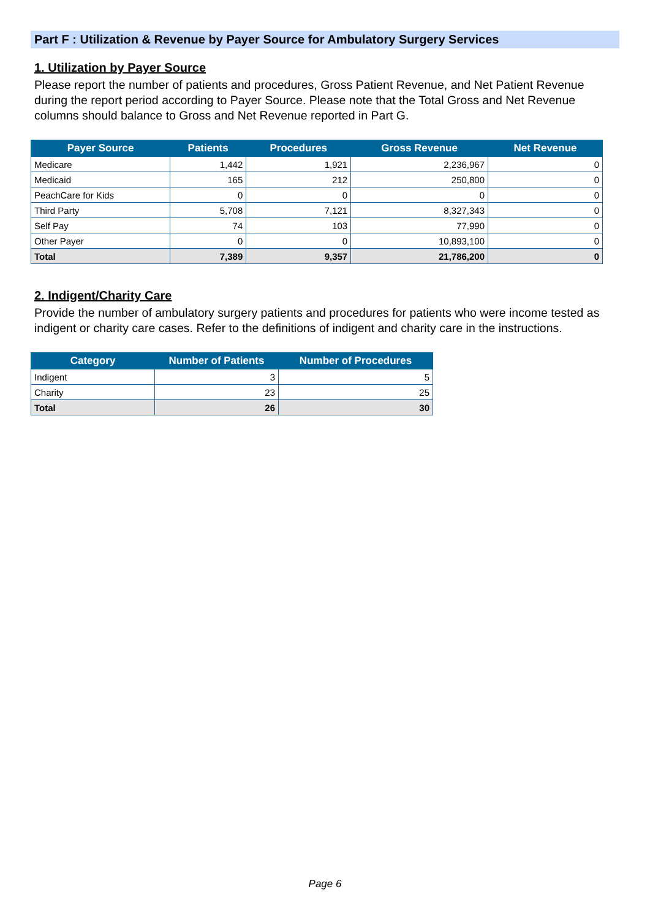Part F : Utilization & Revenue by Payer Source for Ambulatory Surgery Services
1. Utilization by Payer Source
Please report the number of patients and procedures, Gross Patient Revenue, and Net Patient Revenue during the report period according to Payer Source. Please note that the Total Gross and Net Revenue columns should balance to Gross and Net Revenue reported in Part G.
| Payer Source | Patients | Procedures | Gross Revenue | Net Revenue |
| --- | --- | --- | --- | --- |
| Medicare | 1,442 | 1,921 | 2,236,967 | 0 |
| Medicaid | 165 | 212 | 250,800 | 0 |
| PeachCare for Kids | 0 | 0 | 0 | 0 |
| Third Party | 5,708 | 7,121 | 8,327,343 | 0 |
| Self Pay | 74 | 103 | 77,990 | 0 |
| Other Payer | 0 | 0 | 10,893,100 | 0 |
| Total | 7,389 | 9,357 | 21,786,200 | 0 |
2. Indigent/Charity Care
Provide the number of ambulatory surgery patients and procedures for patients who were income tested as indigent or charity care cases. Refer to the definitions of indigent and charity care in the instructions.
| Category | Number of Patients | Number of Procedures |
| --- | --- | --- |
| Indigent | 3 | 5 |
| Charity | 23 | 25 |
| Total | 26 | 30 |
Page 6